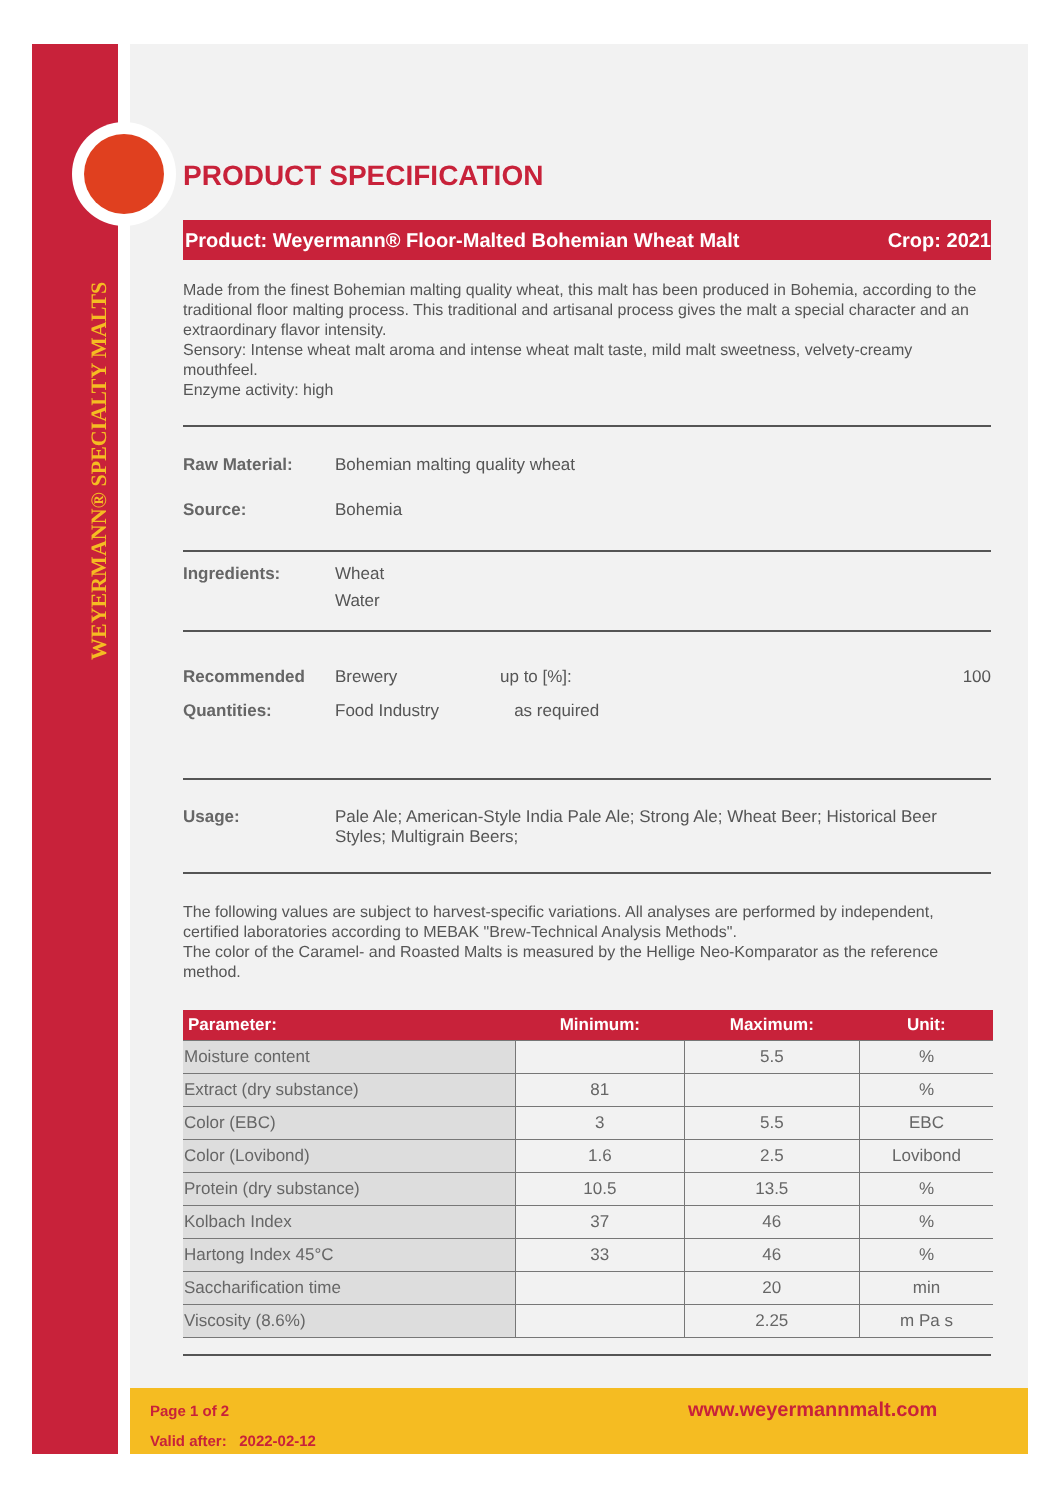WEYERMANN® SPECIALTY MALTS
PRODUCT SPECIFICATION
Product: Weyermann® Floor-Malted Bohemian Wheat Malt Crop: 2021
Made from the finest Bohemian malting quality wheat, this malt has been produced in Bohemia, according to the traditional floor malting process. This traditional and artisanal process gives the malt a special character and an extraordinary flavor intensity.
Sensory: Intense wheat malt aroma and intense wheat malt taste, mild malt sweetness, velvety-creamy mouthfeel.
Enzyme activity: high
Raw Material: Bohemian malting quality wheat
Source: Bohemia
Ingredients: Wheat
Water
Recommended Quantities: Brewery
Food Industry up to [%]:
as required 100
Usage: Pale Ale; American-Style India Pale Ale; Strong Ale; Wheat Beer; Historical Beer Styles; Multigrain Beers;
The following values are subject to harvest-specific variations. All analyses are performed by independent, certified laboratories according to MEBAK "Brew-Technical Analysis Methods".
The color of the Caramel- and Roasted Malts is measured by the Hellige Neo-Komparator as the reference method.
| Parameter: | Minimum: | Maximum: | Unit: |
| --- | --- | --- | --- |
| Moisture content | | 5.5 | % |
| Extract (dry substance) | 81 | | % |
| Color (EBC) | 3 | 5.5 | EBC |
| Color (Lovibond) | 1.6 | 2.5 | Lovibond |
| Protein (dry substance) | 10.5 | 13.5 | % |
| Kolbach Index | 37 | 46 | % |
| Hartong Index 45°C | 33 | 46 | % |
| Saccharification time | | 20 | min |
| Viscosity (8.6%) | | 2.25 | m Pa s |
Page 1 of 2
Valid after: 2022-02-12
www.weyermannmalt.com